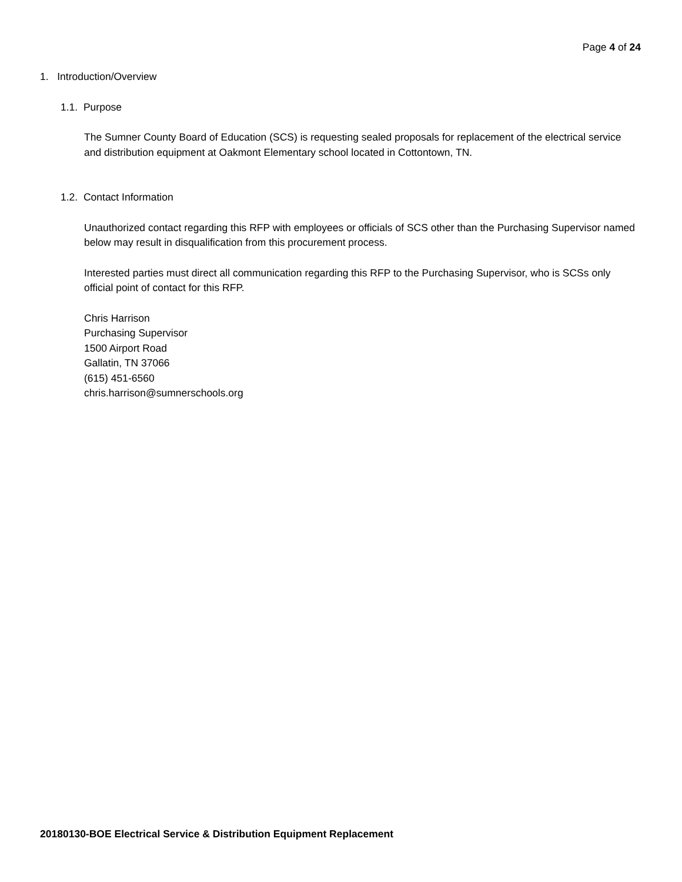Page 4 of 24
1. Introduction/Overview
1.1. Purpose
The Sumner County Board of Education (SCS) is requesting sealed proposals for replacement of the electrical service and distribution equipment at Oakmont Elementary school located in Cottontown, TN.
1.2. Contact Information
Unauthorized contact regarding this RFP with employees or officials of SCS other than the Purchasing Supervisor named below may result in disqualification from this procurement process.
Interested parties must direct all communication regarding this RFP to the Purchasing Supervisor, who is SCSs only official point of contact for this RFP.
Chris Harrison
Purchasing Supervisor
1500 Airport Road
Gallatin, TN 37066
(615) 451-6560
chris.harrison@sumnerschools.org
20180130-BOE Electrical Service & Distribution Equipment Replacement